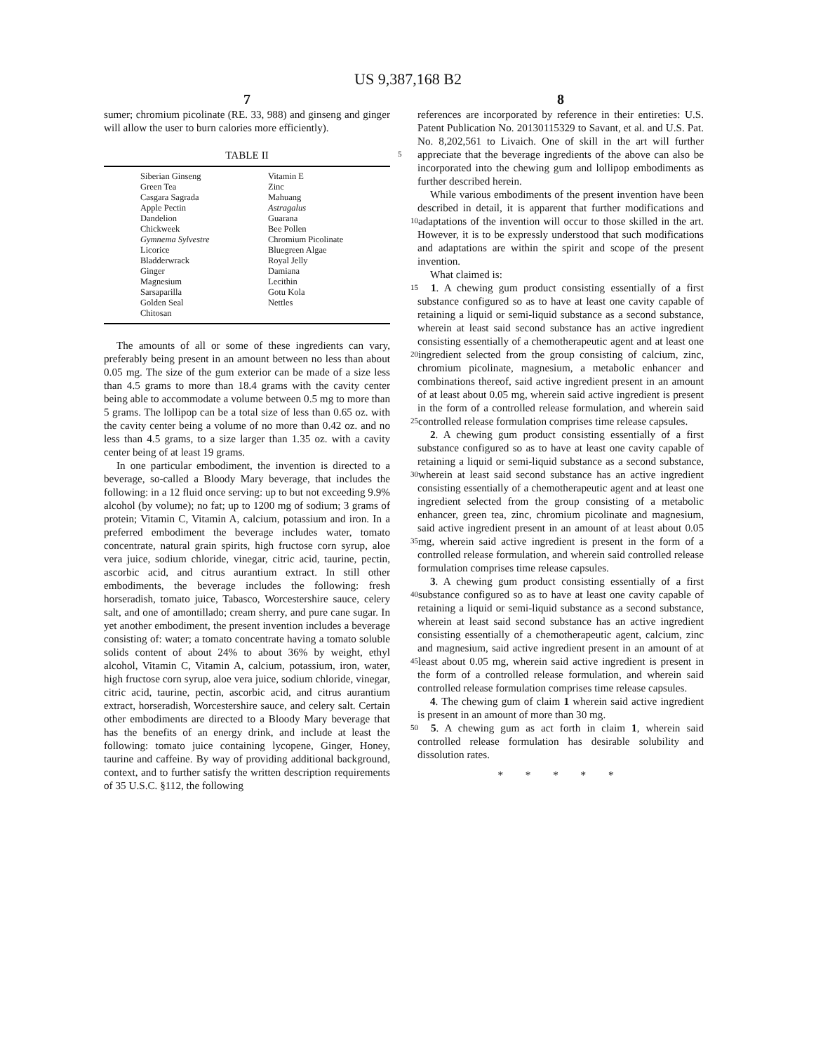US 9,387,168 B2
7
sumer; chromium picolinate (RE. 33, 988) and ginseng and ginger will allow the user to burn calories more efficiently).
TABLE II
| Siberian Ginseng Green Tea Casgara Sagrada Apple Pectin Dandelion Chickweek Gymnema Sylvestre Licorice Bladderwrack Ginger Magnesium Sarsaparilla Golden Seal Chitosan | Vitamin E Zinc Mahuang Astragalus Guarana Bee Pollen Chromium Picolinate Bluegreen Algae Royal Jelly Damiana Lecithin Gotu Kola Nettles |
The amounts of all or some of these ingredients can vary, preferably being present in an amount between no less than about 0.05 mg. The size of the gum exterior can be made of a size less than 4.5 grams to more than 18.4 grams with the cavity center being able to accommodate a volume between 0.5 mg to more than 5 grams. The lollipop can be a total size of less than 0.65 oz. with the cavity center being a volume of no more than 0.42 oz. and no less than 4.5 grams, to a size larger than 1.35 oz. with a cavity center being of at least 19 grams.
In one particular embodiment, the invention is directed to a beverage, so-called a Bloody Mary beverage, that includes the following: in a 12 fluid once serving: up to but not exceeding 9.9% alcohol (by volume); no fat; up to 1200 mg of sodium; 3 grams of protein; Vitamin C, Vitamin A, calcium, potassium and iron. In a preferred embodiment the beverage includes water, tomato concentrate, natural grain spirits, high fructose corn syrup, aloe vera juice, sodium chloride, vinegar, citric acid, taurine, pectin, ascorbic acid, and citrus aurantium extract. In still other embodiments, the beverage includes the following: fresh horseradish, tomato juice, Tabasco, Worcestershire sauce, celery salt, and one of amontillado; cream sherry, and pure cane sugar. In yet another embodiment, the present invention includes a beverage consisting of: water; a tomato concentrate having a tomato soluble solids content of about 24% to about 36% by weight, ethyl alcohol, Vitamin C, Vitamin A, calcium, potassium, iron, water, high fructose corn syrup, aloe vera juice, sodium chloride, vinegar, citric acid, taurine, pectin, ascorbic acid, and citrus aurantium extract, horseradish, Worcestershire sauce, and celery salt. Certain other embodiments are directed to a Bloody Mary beverage that has the benefits of an energy drink, and include at least the following: tomato juice containing lycopene, Ginger, Honey, taurine and caffeine. By way of providing additional background, context, and to further satisfy the written description requirements of 35 U.S.C. §112, the following
8
references are incorporated by reference in their entireties: U.S. Patent Publication No. 20130115329 to Savant, et al. and U.S. Pat. No. 8,202,561 to Livaich. One of skill in the art will further appreciate that the beverage ingredients of the above 5 can also be incorporated into the chewing gum and lollipop embodiments as further described herein.
While various embodiments of the present invention have been described in detail, it is apparent that further modifications and adaptations of the invention will occur to those 10 skilled in the art. However, it is to be expressly understood that such modifications and adaptations are within the spirit and scope of the present invention.
What claimed is:
1. A chewing gum product consisting essentially of a first 15 substance configured so as to have at least one cavity capable of retaining a liquid or semi-liquid substance as a second substance, wherein at least said second substance has an active ingredient consisting essentially of a chemotherapeutic agent and at least one ingredient selected from the group 20 consisting of calcium, zinc, chromium picolinate, magnesium, a metabolic enhancer and combinations thereof, said active ingredient present in an amount of at least about 0.05 mg, wherein said active ingredient is present in the form of a controlled release formulation, and wherein said controlled 25 release formulation comprises time release capsules.
2. A chewing gum product consisting essentially of a first substance configured so as to have at least one cavity capable of retaining a liquid or semi-liquid substance as a second substance, wherein at least said second substance has an 30 active ingredient consisting essentially of a chemotherapeutic agent and at least one ingredient selected from the group consisting of a metabolic enhancer, green tea, zinc, chromium picolinate and magnesium, said active ingredient present in an amount of at least about 0.05 mg, wherein said active 35 ingredient is present in the form of a controlled release formulation, and wherein said controlled release formulation comprises time release capsules.
3. A chewing gum product consisting essentially of a first substance configured so as to have at least one cavity capable 40 of retaining a liquid or semi-liquid substance as a second substance, wherein at least said second substance has an active ingredient consisting essentially of a chemotherapeutic agent, calcium, zinc and magnesium, said active ingredient present in an amount of at least about 0.05 mg, wherein said 45 active ingredient is present in the form of a controlled release formulation, and wherein said controlled release formulation comprises time release capsules.
4. The chewing gum of claim 1 wherein said active ingredient is present in an amount of more than 30 mg.
50 5. A chewing gum as act forth in claim 1, wherein said controlled release formulation has desirable solubility and dissolution rates.
* * * * *